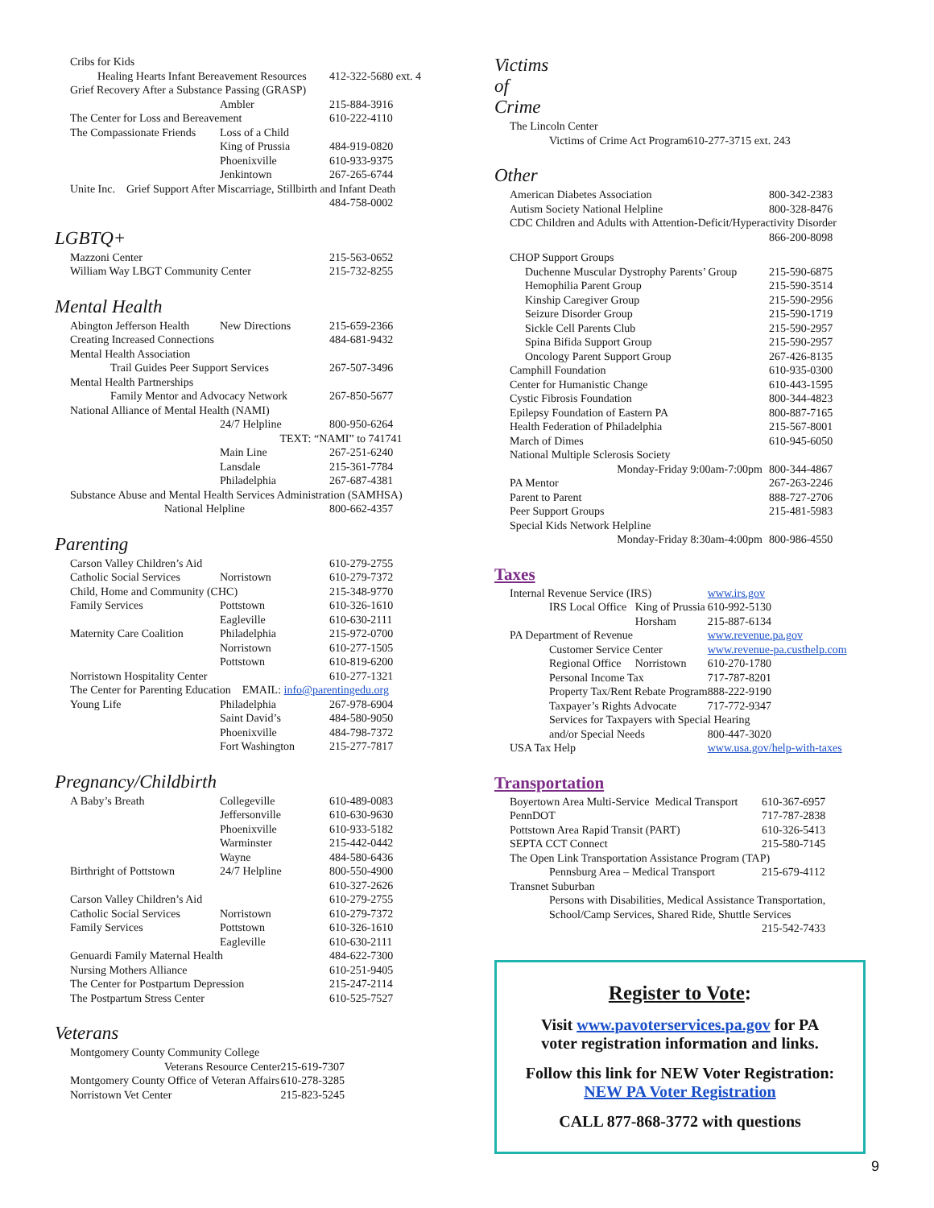| Cribs for Kids | | |
| Healing Hearts Infant Bereavement Resources | | 412-322-5680 ext. 4 |
| Grief Recovery After a Substance Passing (GRASP) | | |
| | Ambler | 215-884-3916 |
| The Center for Loss and Bereavement | | 610-222-4110 |
| The Compassionate Friends | Loss of a Child | |
| | King of Prussia | 484-919-0820 |
| | Phoenixville | 610-933-9375 |
| | Jenkintown | 267-265-6744 |
| Unite Inc. Grief Support After Miscarriage, Stillbirth and Infant Death | | |
| | | 484-758-0002 |
LGBTQ+
| Mazzoni Center | 215-563-0652 |
| William Way LBGT Community Center | 215-732-8255 |
Mental Health
| Abington Jefferson Health | New Directions | 215-659-2366 |
| Creating Increased Connections | | 484-681-9432 |
| Mental Health Association | | |
| Trail Guides Peer Support Services | | 267-507-3496 |
| Mental Health Partnerships | | |
| Family Mentor and Advocacy Network | | 267-850-5677 |
| National Alliance of Mental Health (NAMI) | | |
| | 24/7 Helpline | 800-950-6264 |
| TEXT: “NAMI” to 741741 | | |
| | Main Line | 267-251-6240 |
| | Lansdale | 215-361-7784 |
| | Philadelphia | 267-687-4381 |
| Substance Abuse and Mental Health Services Administration (SAMHSA) | | |
| National Helpline | | 800-662-4357 |
Parenting
| Carson Valley Children’s Aid | | 610-279-2755 |
| Catholic Social Services | Norristown | 610-279-7372 |
| Child, Home and Community (CHC) | | 215-348-9770 |
| Family Services | Pottstown | 610-326-1610 |
| | Eagleville | 610-630-2111 |
| Maternity Care Coalition | Philadelphia | 215-972-0700 |
| | Norristown | 610-277-1505 |
| | Pottstown | 610-819-6200 |
| Norristown Hospitality Center | | 610-277-1321 |
| The Center for Parenting Education EMAIL: info@parentingedu.org | | |
| Young Life | Philadelphia | 267-978-6904 |
| | Saint David’s | 484-580-9050 |
| | Phoenixville | 484-798-7372 |
| | Fort Washington | 215-277-7817 |
Pregnancy/Childbirth
| A Baby’s Breath | Collegeville | 610-489-0083 |
| | Jeffersonville | 610-630-9630 |
| | Phoenixville | 610-933-5182 |
| | Warminster | 215-442-0442 |
| | Wayne | 484-580-6436 |
| Birthright of Pottstown | 24/7 Helpline | 800-550-4900 |
| | | 610-327-2626 |
| Carson Valley Children’s Aid | | 610-279-2755 |
| Catholic Social Services | Norristown | 610-279-7372 |
| Family Services | Pottstown | 610-326-1610 |
| | Eagleville | 610-630-2111 |
| Genuardi Family Maternal Health | | 484-622-7300 |
| Nursing Mothers Alliance | | 610-251-9405 |
| The Center for Postpartum Depression | | 215-247-2114 |
| The Postpartum Stress Center | | 610-525-7527 |
Veterans
| Montgomery County Community College | |
| Veterans Resource Center | 215-619-7307 |
| Montgomery County Office of Veteran Affairs | 610-278-3285 |
| Norristown Vet Center | 215-823-5245 |
Victims of Crime
| The Lincoln Center | |
| Victims of Crime Act Program | 610-277-3715 ext. 243 |
Other
| American Diabetes Association | 800-342-2383 |
| Autism Society National Helpline | 800-328-8476 |
| CDC Children and Adults with Attention-Deficit/Hyperactivity Disorder | |
| | 866-200-8098 |
| CHOP Support Groups | |
| Duchenne Muscular Dystrophy Parents’ Group | 215-590-6875 |
| Hemophilia Parent Group | 215-590-3514 |
| Kinship Caregiver Group | 215-590-2956 |
| Seizure Disorder Group | 215-590-1719 |
| Sickle Cell Parents Club | 215-590-2957 |
| Spina Bifida Support Group | 215-590-2957 |
| Oncology Parent Support Group | 267-426-8135 |
| Camphill Foundation | 610-935-0300 |
| Center for Humanistic Change | 610-443-1595 |
| Cystic Fibrosis Foundation | 800-344-4823 |
| Epilepsy Foundation of Eastern PA | 800-887-7165 |
| Health Federation of Philadelphia | 215-567-8001 |
| March of Dimes | 610-945-6050 |
| National Multiple Sclerosis Society | |
| Monday-Friday 9:00am-7:00pm | 800-344-4867 |
| PA Mentor | 267-263-2246 |
| Parent to Parent | 888-727-2706 |
| Peer Support Groups | 215-481-5983 |
| Special Kids Network Helpline | |
| Monday-Friday 8:30am-4:00pm | 800-986-4550 |
Taxes
| Internal Revenue Service (IRS) | | www.irs.gov |
| IRS Local Office | King of Prussia | 610-992-5130 |
| | Horsham | 215-887-6134 |
| PA Department of Revenue | | www.revenue.pa.gov |
| Customer Service Center | | www.revenue-pa.custhelp.com |
| Regional Office | Norristown | 610-270-1780 |
| Personal Income Tax | | 717-787-8201 |
| Property Tax/Rent Rebate Program | | 888-222-9190 |
| Taxpayer’s Rights Advocate | | 717-772-9347 |
| Services for Taxpayers with Special Hearing | | |
| and/or Special Needs | | 800-447-3020 |
| USA Tax Help | | www.usa.gov/help-with-taxes |
Transportation
| Boyertown Area Multi-Service Medical Transport | 610-367-6957 |
| PennDOT | 717-787-2838 |
| Pottstown Area Rapid Transit (PART) | 610-326-5413 |
| SEPTA CCT Connect | 215-580-7145 |
| The Open Link Transportation Assistance Program (TAP) | |
| Pennsburg Area – Medical Transport | 215-679-4112 |
| Transnet Suburban | |
| Persons with Disabilities, Medical Assistance Transportation, School/Camp Services, Shared Ride, Shuttle Services | |
| | 215-542-7433 |
Register to Vote:
Visit www.pavoterservices.pa.gov for PA
voter registration information and links.
Follow this link for NEW Voter Registration:
NEW PA Voter Registration
CALL 877-868-3772 with questions
9